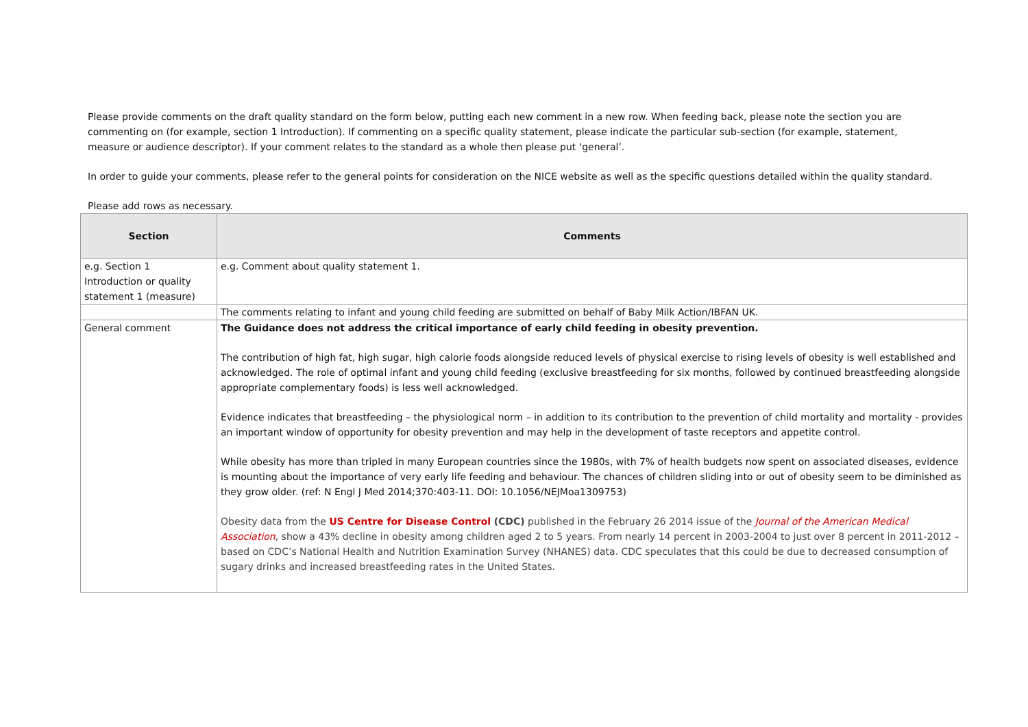Please provide comments on the draft quality standard on the form below, putting each new comment in a new row. When feeding back, please note the section you are commenting on (for example, section 1 Introduction). If commenting on a specific quality statement, please indicate the particular sub-section (for example, statement, measure or audience descriptor). If your comment relates to the standard as a whole then please put ‘general’.
In order to guide your comments, please refer to the general points for consideration on the NICE website as well as the specific questions detailed within the quality standard.
Please add rows as necessary.
| Section | Comments |
| --- | --- |
| e.g. Section 1 Introduction or quality statement 1 (measure) | e.g. Comment about quality statement 1. |
| | The comments relating to infant and young child feeding are submitted on behalf of Baby Milk Action/IBFAN UK. |
| General comment | The Guidance does not address the critical importance of early child feeding in obesity prevention. The contribution of high fat, high sugar, high calorie foods alongside reduced levels of physical exercise to rising levels of obesity is well established and acknowledged. The role of optimal infant and young child feeding (exclusive breastfeeding for six months, followed by continued breastfeeding alongside appropriate complementary foods) is less well acknowledged. Evidence indicates that breastfeeding – the physiological norm – in addition to its contribution to the prevention of child mortality and mortality - provides an important window of opportunity for obesity prevention and may help in the development of taste receptors and appetite control. While obesity has more than tripled in many European countries since the 1980s, with 7% of health budgets now spent on associated diseases, evidence is mounting about the importance of very early life feeding and behaviour. The chances of children sliding into or out of obesity seem to be diminished as they grow older. (ref: N Engl J Med 2014;370:403-11. DOI: 10.1056/NEJMoa1309753) Obesity data from the US Centre for Disease Control (CDC) published in the February 26 2014 issue of the Journal of the American Medical Association , show a 43% decline in obesity among children aged 2 to 5 years. From nearly 14 percent in 2003-2004 to just over 8 percent in 2011-2012 – based on CDC’s National Health and Nutrition Examination Survey (NHANES) data. CDC speculates that this could be due to decreased consumption of sugary drinks and increased breastfeeding rates in the United States. |